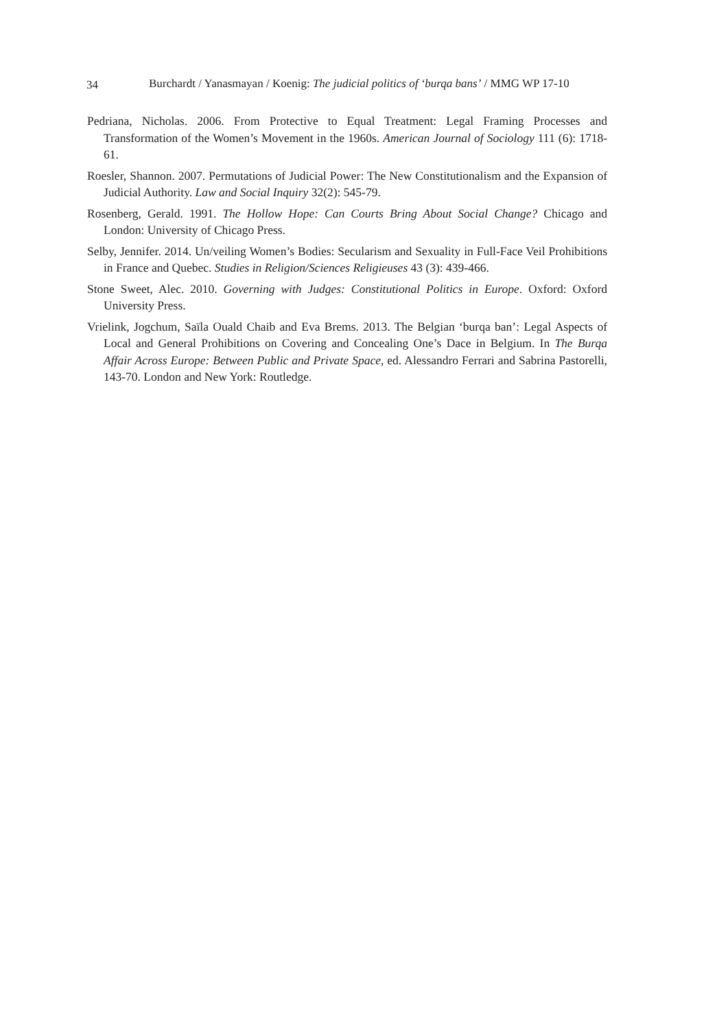34 Burchardt / Yanasmayan / Koenig: The judicial politics of ‘burqa bans’ / MMG WP 17-10
Pedriana, Nicholas. 2006. From Protective to Equal Treatment: Legal Framing Processes and Transformation of the Women’s Movement in the 1960s. American Journal of Sociology 111 (6): 1718-61.
Roesler, Shannon. 2007. Permutations of Judicial Power: The New Constitutionalism and the Expansion of Judicial Authority. Law and Social Inquiry 32(2): 545-79.
Rosenberg, Gerald. 1991. The Hollow Hope: Can Courts Bring About Social Change? Chicago and London: University of Chicago Press.
Selby, Jennifer. 2014. Un/veiling Women’s Bodies: Secularism and Sexuality in Full-Face Veil Prohibitions in France and Quebec. Studies in Religion/Sciences Religieuses 43 (3): 439-466.
Stone Sweet, Alec. 2010. Governing with Judges: Constitutional Politics in Europe. Oxford: Oxford University Press.
Vrielink, Jogchum, Saïla Ouald Chaib and Eva Brems. 2013. The Belgian ‘burqa ban’: Legal Aspects of Local and General Prohibitions on Covering and Concealing One’s Dace in Belgium. In The Burqa Affair Across Europe: Between Public and Private Space, ed. Alessandro Ferrari and Sabrina Pastorelli, 143-70. London and New York: Routledge.